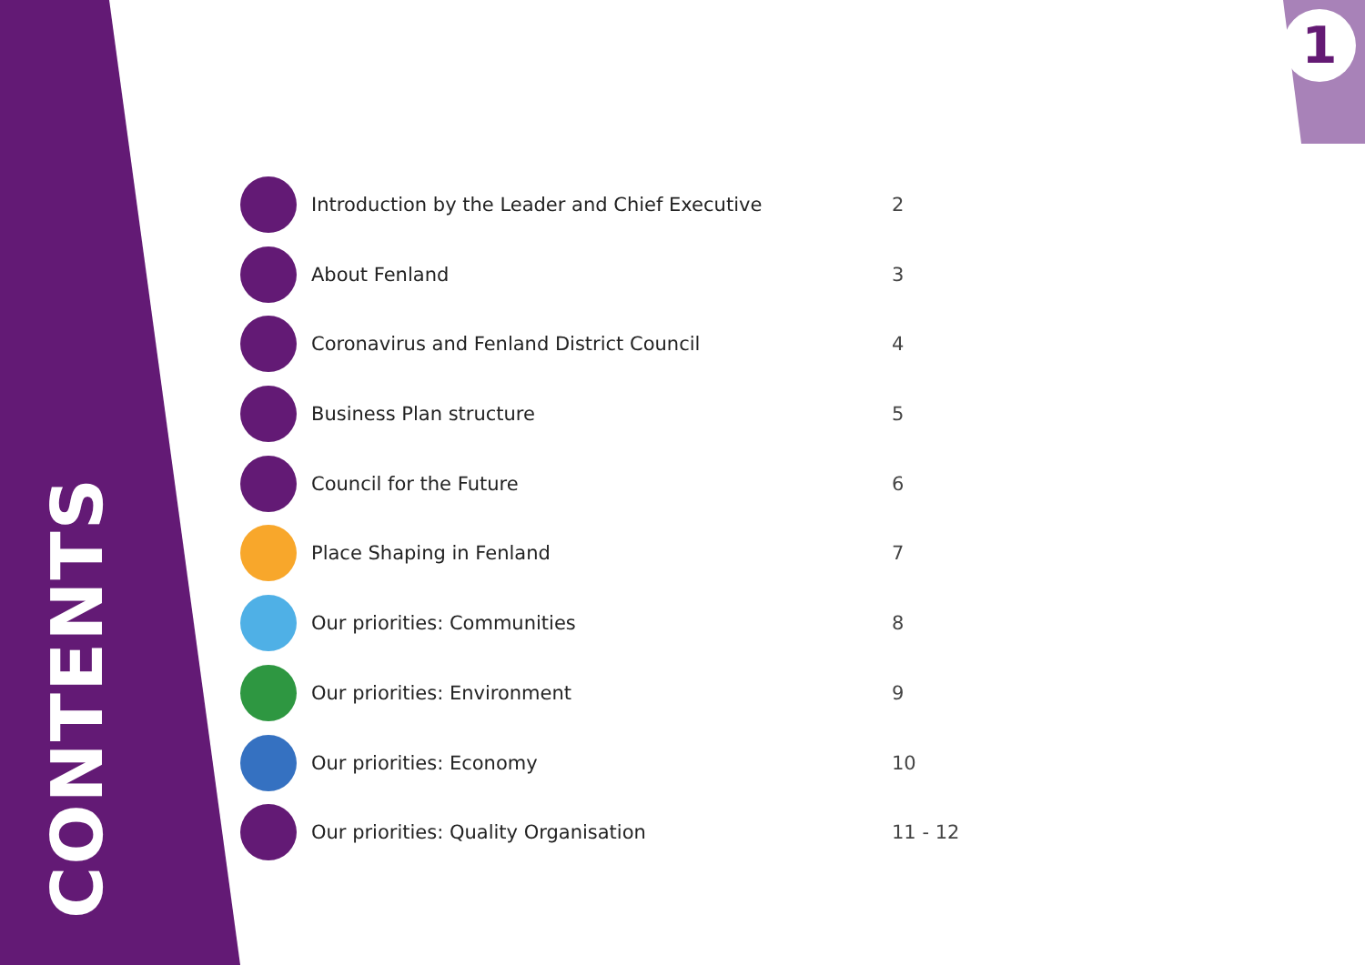1
CONTENTS
Introduction by the Leader and Chief Executive 2
About Fenland 3
Coronavirus and Fenland District Council 4
Business Plan structure 5
Council for the Future 6
Place Shaping in Fenland 7
Our priorities: Communities 8
Our priorities: Environment 9
Our priorities: Economy 10
Our priorities: Quality Organisation 11 - 12